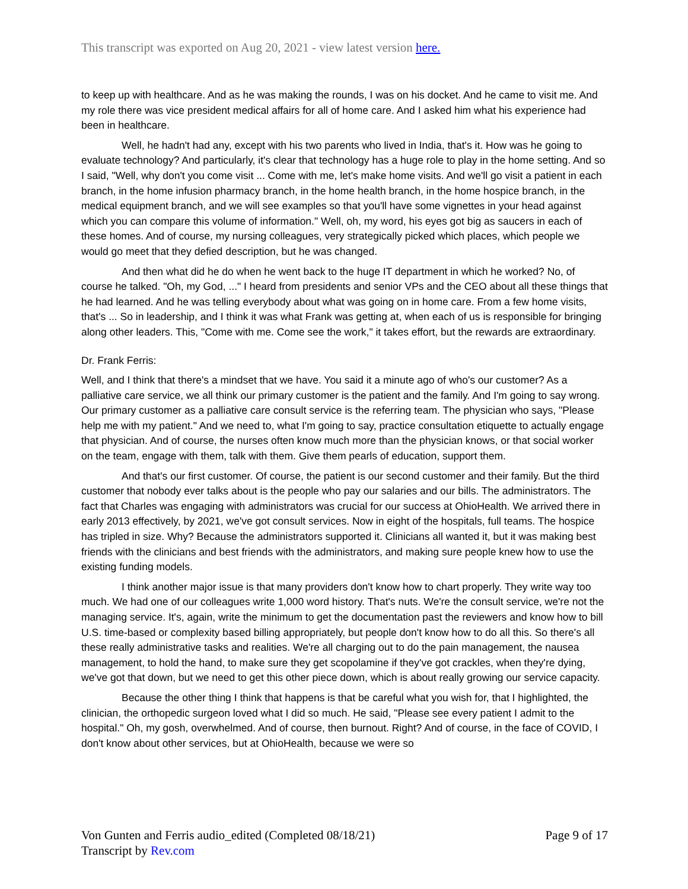This transcript was exported on Aug 20, 2021 - view latest version here.
to keep up with healthcare. And as he was making the rounds, I was on his docket. And he came to visit me. And my role there was vice president medical affairs for all of home care. And I asked him what his experience had been in healthcare.
Well, he hadn't had any, except with his two parents who lived in India, that's it. How was he going to evaluate technology? And particularly, it's clear that technology has a huge role to play in the home setting. And so I said, "Well, why don't you come visit ... Come with me, let's make home visits. And we'll go visit a patient in each branch, in the home infusion pharmacy branch, in the home health branch, in the home hospice branch, in the medical equipment branch, and we will see examples so that you'll have some vignettes in your head against which you can compare this volume of information." Well, oh, my word, his eyes got big as saucers in each of these homes. And of course, my nursing colleagues, very strategically picked which places, which people we would go meet that they defied description, but he was changed.
And then what did he do when he went back to the huge IT department in which he worked? No, of course he talked. "Oh, my God, ..." I heard from presidents and senior VPs and the CEO about all these things that he had learned. And he was telling everybody about what was going on in home care. From a few home visits, that's ... So in leadership, and I think it was what Frank was getting at, when each of us is responsible for bringing along other leaders. This, "Come with me. Come see the work," it takes effort, but the rewards are extraordinary.
Dr. Frank Ferris:
Well, and I think that there's a mindset that we have. You said it a minute ago of who's our customer? As a palliative care service, we all think our primary customer is the patient and the family. And I'm going to say wrong. Our primary customer as a palliative care consult service is the referring team. The physician who says, "Please help me with my patient." And we need to, what I'm going to say, practice consultation etiquette to actually engage that physician. And of course, the nurses often know much more than the physician knows, or that social worker on the team, engage with them, talk with them. Give them pearls of education, support them.
And that's our first customer. Of course, the patient is our second customer and their family. But the third customer that nobody ever talks about is the people who pay our salaries and our bills. The administrators. The fact that Charles was engaging with administrators was crucial for our success at OhioHealth. We arrived there in early 2013 effectively, by 2021, we've got consult services. Now in eight of the hospitals, full teams. The hospice has tripled in size. Why? Because the administrators supported it. Clinicians all wanted it, but it was making best friends with the clinicians and best friends with the administrators, and making sure people knew how to use the existing funding models.
I think another major issue is that many providers don't know how to chart properly. They write way too much. We had one of our colleagues write 1,000 word history. That's nuts. We're the consult service, we're not the managing service. It's, again, write the minimum to get the documentation past the reviewers and know how to bill U.S. time-based or complexity based billing appropriately, but people don't know how to do all this. So there's all these really administrative tasks and realities. We're all charging out to do the pain management, the nausea management, to hold the hand, to make sure they get scopolamine if they've got crackles, when they're dying, we've got that down, but we need to get this other piece down, which is about really growing our service capacity.
Because the other thing I think that happens is that be careful what you wish for, that I highlighted, the clinician, the orthopedic surgeon loved what I did so much. He said, "Please see every patient I admit to the hospital." Oh, my gosh, overwhelmed. And of course, then burnout. Right? And of course, in the face of COVID, I don't know about other services, but at OhioHealth, because we were so
Page 9 of 17 Von Gunten and Ferris audio_edited (Completed 08/18/21)
Transcript by Rev.com